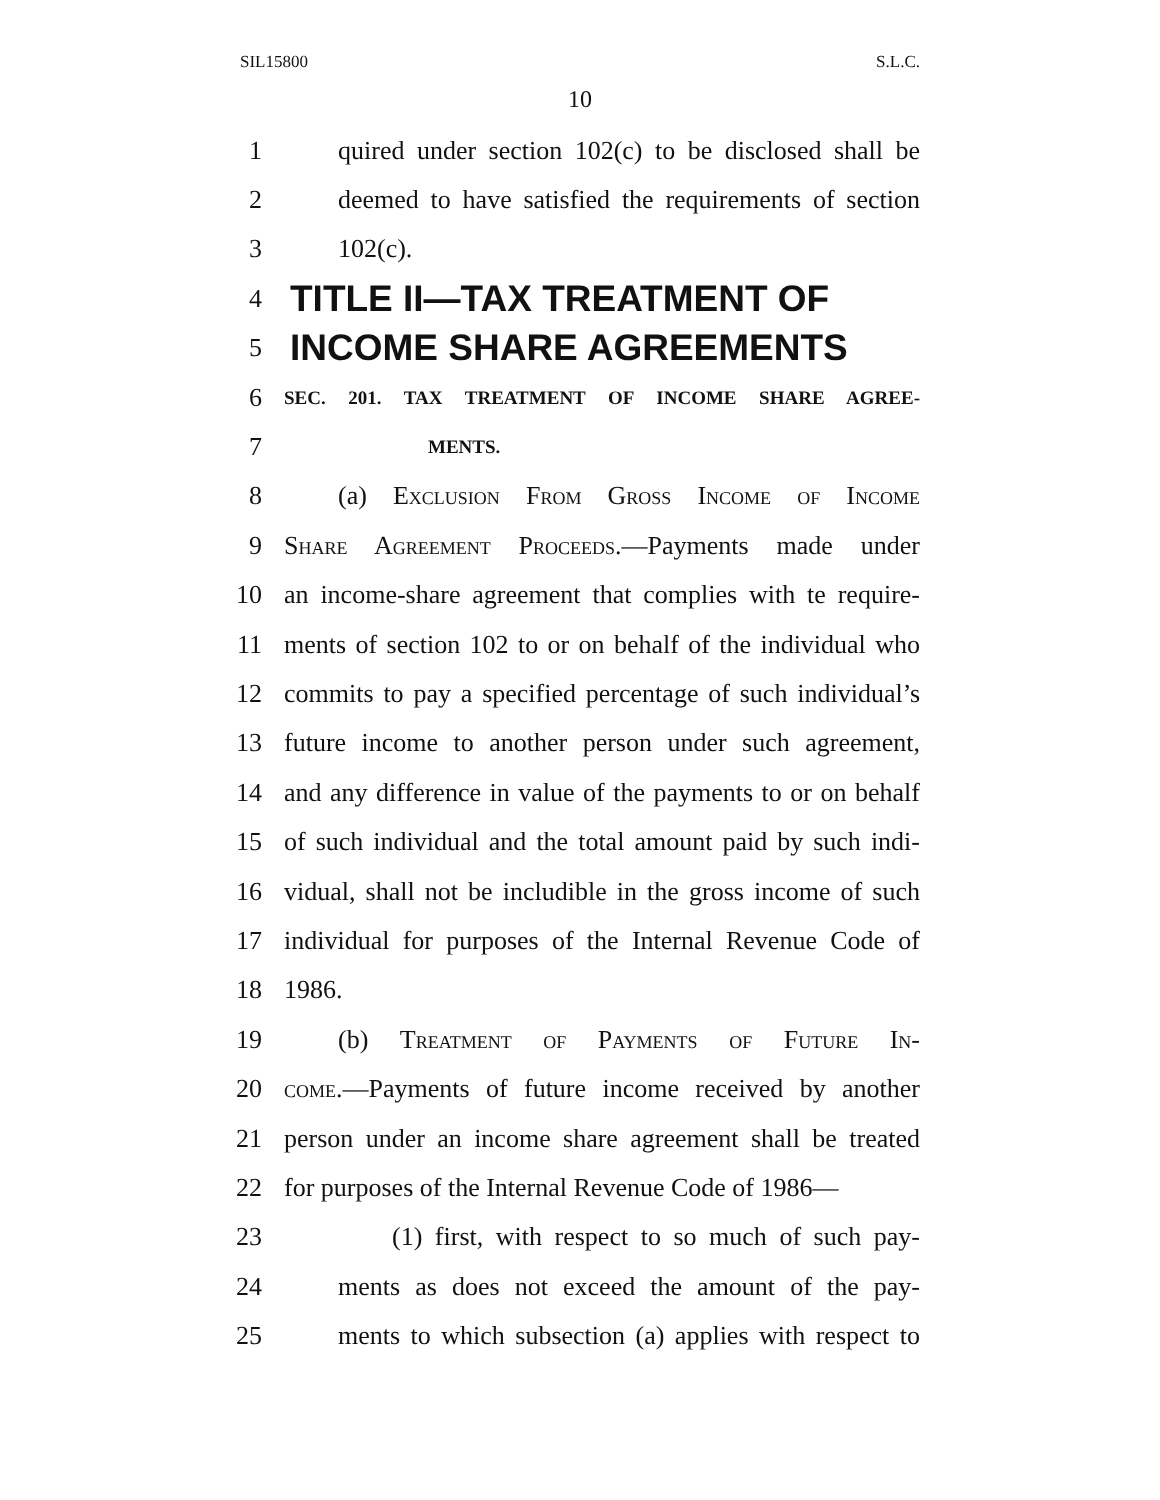SIL15800 S.L.C.
10
1 quired under section 102(c) to be disclosed shall be
2 deemed to have satisfied the requirements of section
3 102(c).
4 TITLE II—TAX TREATMENT OF
5 INCOME SHARE AGREEMENTS
6 SEC. 201. TAX TREATMENT OF INCOME SHARE AGREE-
7 MENTS.
8 (a) Exclusion From Gross Income of Income
9 Share Agreement Proceeds.—Payments made under
10 an income-share agreement that complies with te require-
11 ments of section 102 to or on behalf of the individual who
12 commits to pay a specified percentage of such individual’s
13 future income to another person under such agreement,
14 and any difference in value of the payments to or on behalf
15 of such individual and the total amount paid by such indi-
16 vidual, shall not be includible in the gross income of such
17 individual for purposes of the Internal Revenue Code of
18 1986.
19 (b) Treatment of Payments of Future In-
20 come.—Payments of future income received by another
21 person under an income share agreement shall be treated
22 for purposes of the Internal Revenue Code of 1986—
23 (1) first, with respect to so much of such pay-
24 ments as does not exceed the amount of the pay-
25 ments to which subsection (a) applies with respect to